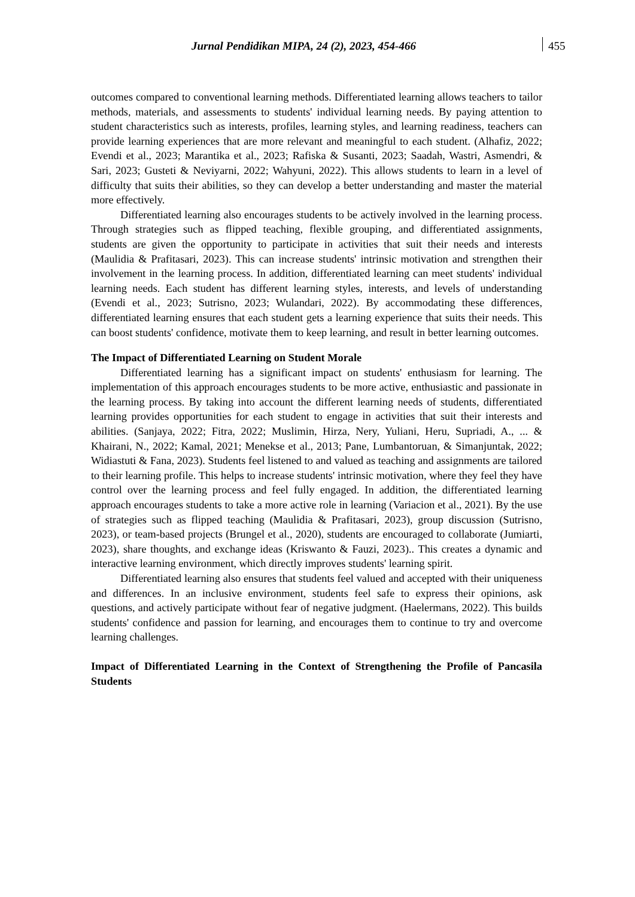Jurnal Pendidikan MIPA, 24 (2), 2023, 454-466 455
outcomes compared to conventional learning methods. Differentiated learning allows teachers to tailor methods, materials, and assessments to students' individual learning needs. By paying attention to student characteristics such as interests, profiles, learning styles, and learning readiness, teachers can provide learning experiences that are more relevant and meaningful to each student. (Alhafiz, 2022; Evendi et al., 2023; Marantika et al., 2023; Rafiska & Susanti, 2023; Saadah, Wastri, Asmendri, & Sari, 2023; Gusteti & Neviyarni, 2022; Wahyuni, 2022). This allows students to learn in a level of difficulty that suits their abilities, so they can develop a better understanding and master the material more effectively.
Differentiated learning also encourages students to be actively involved in the learning process. Through strategies such as flipped teaching, flexible grouping, and differentiated assignments, students are given the opportunity to participate in activities that suit their needs and interests (Maulidia & Prafitasari, 2023). This can increase students' intrinsic motivation and strengthen their involvement in the learning process. In addition, differentiated learning can meet students' individual learning needs. Each student has different learning styles, interests, and levels of understanding (Evendi et al., 2023; Sutrisno, 2023; Wulandari, 2022). By accommodating these differences, differentiated learning ensures that each student gets a learning experience that suits their needs. This can boost students' confidence, motivate them to keep learning, and result in better learning outcomes.
The Impact of Differentiated Learning on Student Morale
Differentiated learning has a significant impact on students' enthusiasm for learning. The implementation of this approach encourages students to be more active, enthusiastic and passionate in the learning process. By taking into account the different learning needs of students, differentiated learning provides opportunities for each student to engage in activities that suit their interests and abilities. (Sanjaya, 2022; Fitra, 2022; Muslimin, Hirza, Nery, Yuliani, Heru, Supriadi, A., ... & Khairani, N., 2022; Kamal, 2021; Menekse et al., 2013; Pane, Lumbantoruan, & Simanjuntak, 2022; Widiastuti & Fana, 2023). Students feel listened to and valued as teaching and assignments are tailored to their learning profile. This helps to increase students' intrinsic motivation, where they feel they have control over the learning process and feel fully engaged. In addition, the differentiated learning approach encourages students to take a more active role in learning (Variacion et al., 2021). By the use of strategies such as flipped teaching (Maulidia & Prafitasari, 2023), group discussion (Sutrisno, 2023), or team-based projects (Brungel et al., 2020), students are encouraged to collaborate (Jumiarti, 2023), share thoughts, and exchange ideas (Kriswanto & Fauzi, 2023).. This creates a dynamic and interactive learning environment, which directly improves students' learning spirit.
Differentiated learning also ensures that students feel valued and accepted with their uniqueness and differences. In an inclusive environment, students feel safe to express their opinions, ask questions, and actively participate without fear of negative judgment. (Haelermans, 2022). This builds students' confidence and passion for learning, and encourages them to continue to try and overcome learning challenges.
Impact of Differentiated Learning in the Context of Strengthening the Profile of Pancasila Students